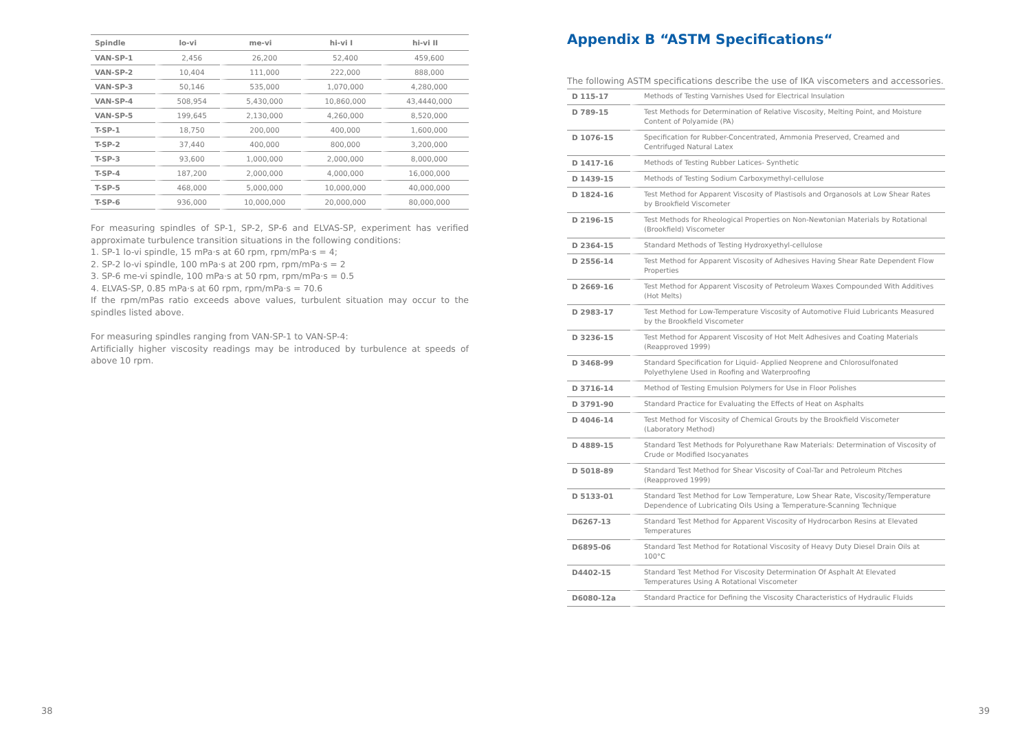| Spindle | lo-vi | me-vi | hi-vi I | hi-vi II |
| --- | --- | --- | --- | --- |
| VAN-SP-1 | 2,456 | 26,200 | 52,400 | 459,600 |
| VAN-SP-2 | 10,404 | 111,000 | 222,000 | 888,000 |
| VAN-SP-3 | 50,146 | 535,000 | 1,070,000 | 4,280,000 |
| VAN-SP-4 | 508,954 | 5,430,000 | 10,860,000 | 43,4440,000 |
| VAN-SP-5 | 199,645 | 2,130,000 | 4,260,000 | 8,520,000 |
| T-SP-1 | 18,750 | 200,000 | 400,000 | 1,600,000 |
| T-SP-2 | 37,440 | 400,000 | 800,000 | 3,200,000 |
| T-SP-3 | 93,600 | 1,000,000 | 2,000,000 | 8,000,000 |
| T-SP-4 | 187,200 | 2,000,000 | 4,000,000 | 16,000,000 |
| T-SP-5 | 468,000 | 5,000,000 | 10,000,000 | 40,000,000 |
| T-SP-6 | 936,000 | 10,000,000 | 20,000,000 | 80,000,000 |
For measuring spindles of SP-1, SP-2, SP-6 and ELVAS-SP, experiment has verified approximate turbulence transition situations in the following conditions:
1. SP-1 lo-vi spindle, 15 mPa·s at 60 rpm, rpm/mPa·s = 4;
2. SP-2 lo-vi spindle, 100 mPa·s at 200 rpm, rpm/mPa·s = 2
3. SP-6 me-vi spindle, 100 mPa·s at 50 rpm, rpm/mPa·s = 0.5
4. ELVAS-SP, 0.85 mPa·s at 60 rpm, rpm/mPa·s = 70.6
If the rpm/mPas ratio exceeds above values, turbulent situation may occur to the spindles listed above.
For measuring spindles ranging from VAN-SP-1 to VAN-SP-4:
Artificially higher viscosity readings may be introduced by turbulence at speeds of above 10 rpm.
Appendix B “ASTM Specifications“
The following ASTM specifications describe the use of IKA viscometers and accessories.
| D 115-17 | Methods of Testing Varnishes Used for Electrical Insulation |
| D 789-15 | Test Methods for Determination of Relative Viscosity, Melting Point, and Moisture Content of Polyamide (PA) |
| D 1076-15 | Specification for Rubber-Concentrated, Ammonia Preserved, Creamed and Centrifuged Natural Latex |
| D 1417-16 | Methods of Testing Rubber Latices- Synthetic |
| D 1439-15 | Methods of Testing Sodium Carboxymethyl-cellulose |
| D 1824-16 | Test Method for Apparent Viscosity of Plastisols and Organosols at Low Shear Rates by Brookfield Viscometer |
| D 2196-15 | Test Methods for Rheological Properties on Non-Newtonian Materials by Rotational (Brookfield) Viscometer |
| D 2364-15 | Standard Methods of Testing Hydroxyethyl-cellulose |
| D 2556-14 | Test Method for Apparent Viscosity of Adhesives Having Shear Rate Dependent Flow Properties |
| D 2669-16 | Test Method for Apparent Viscosity of Petroleum Waxes Compounded With Additives (Hot Melts) |
| D 2983-17 | Test Method for Low-Temperature Viscosity of Automotive Fluid Lubricants Measured by the Brookfield Viscometer |
| D 3236-15 | Test Method for Apparent Viscosity of Hot Melt Adhesives and Coating Materials (Reapproved 1999) |
| D 3468-99 | Standard Specification for Liquid- Applied Neoprene and Chlorosulfonated Polyethylene Used in Roofing and Waterproofing |
| D 3716-14 | Method of Testing Emulsion Polymers for Use in Floor Polishes |
| D 3791-90 | Standard Practice for Evaluating the Effects of Heat on Asphalts |
| D 4046-14 | Test Method for Viscosity of Chemical Grouts by the Brookfield Viscometer (Laboratory Method) |
| D 4889-15 | Standard Test Methods for Polyurethane Raw Materials: Determination of Viscosity of Crude or Modified Isocyanates |
| D 5018-89 | Standard Test Method for Shear Viscosity of Coal-Tar and Petroleum Pitches (Reapproved 1999) |
| D 5133-01 | Standard Test Method for Low Temperature, Low Shear Rate, Viscosity/Temperature Dependence of Lubricating Oils Using a Temperature-Scanning Technique |
| D6267-13 | Standard Test Method for Apparent Viscosity of Hydrocarbon Resins at Elevated Temperatures |
| D6895-06 | Standard Test Method for Rotational Viscosity of Heavy Duty Diesel Drain Oils at 100°C |
| D4402-15 | Standard Test Method For Viscosity Determination Of Asphalt At Elevated Temperatures Using A Rotational Viscometer |
| D6080-12a | Standard Practice for Defining the Viscosity Characteristics of Hydraulic Fluids |
38 39